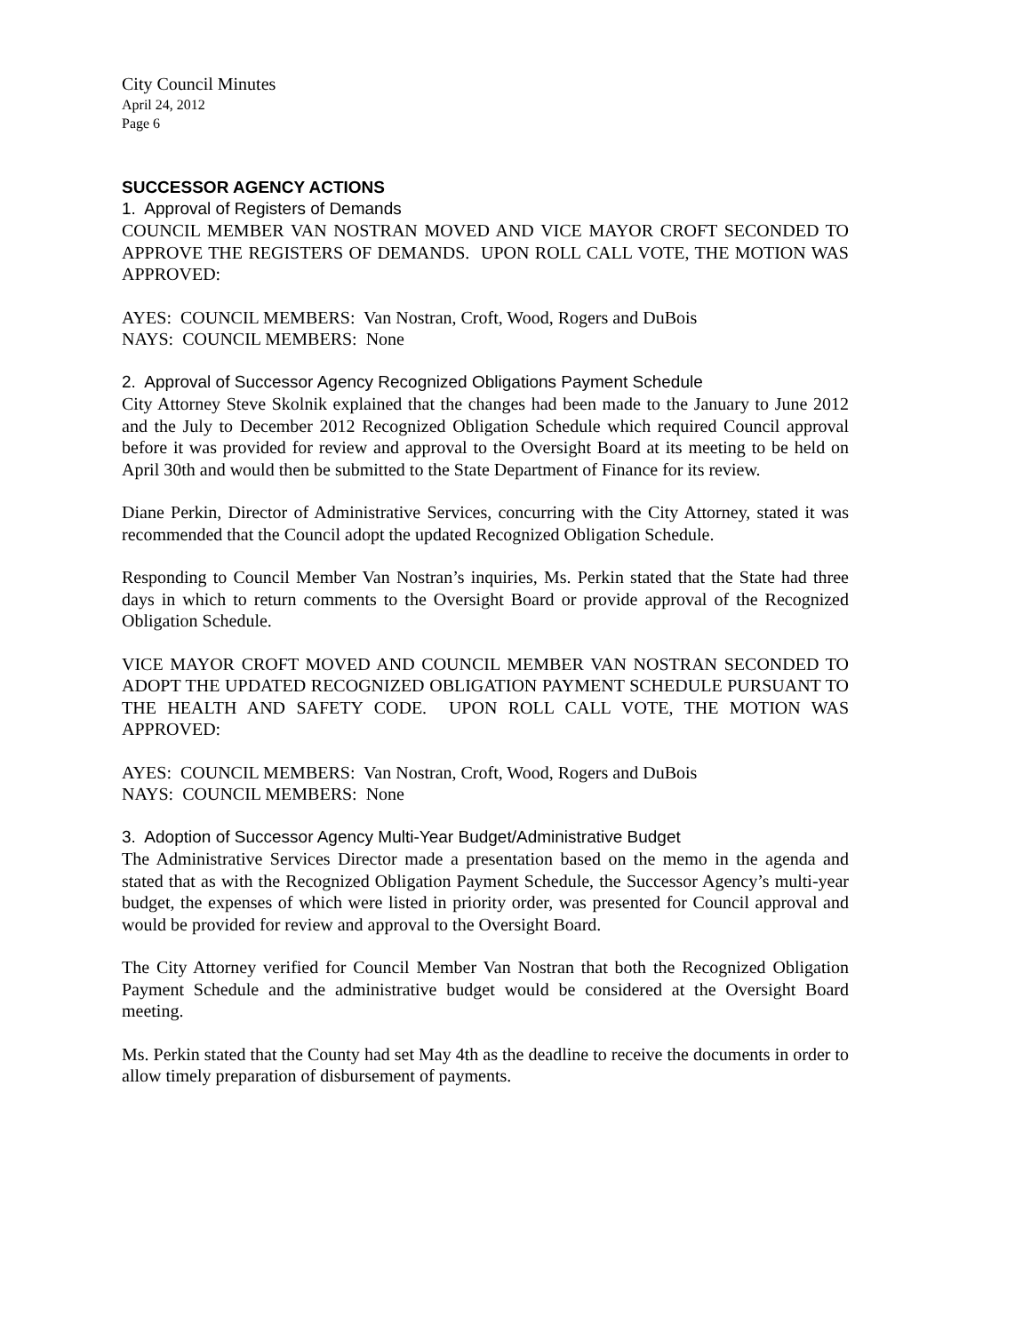City Council Minutes
April 24, 2012
Page 6
SUCCESSOR AGENCY ACTIONS
1. Approval of Registers of Demands
COUNCIL MEMBER VAN NOSTRAN MOVED AND VICE MAYOR CROFT SECONDED TO APPROVE THE REGISTERS OF DEMANDS. UPON ROLL CALL VOTE, THE MOTION WAS APPROVED:
AYES: COUNCIL MEMBERS: Van Nostran, Croft, Wood, Rogers and DuBois
NAYS: COUNCIL MEMBERS: None
2. Approval of Successor Agency Recognized Obligations Payment Schedule
City Attorney Steve Skolnik explained that the changes had been made to the January to June 2012 and the July to December 2012 Recognized Obligation Schedule which required Council approval before it was provided for review and approval to the Oversight Board at its meeting to be held on April 30th and would then be submitted to the State Department of Finance for its review.
Diane Perkin, Director of Administrative Services, concurring with the City Attorney, stated it was recommended that the Council adopt the updated Recognized Obligation Schedule.
Responding to Council Member Van Nostran’s inquiries, Ms. Perkin stated that the State had three days in which to return comments to the Oversight Board or provide approval of the Recognized Obligation Schedule.
VICE MAYOR CROFT MOVED AND COUNCIL MEMBER VAN NOSTRAN SECONDED TO ADOPT THE UPDATED RECOGNIZED OBLIGATION PAYMENT SCHEDULE PURSUANT TO THE HEALTH AND SAFETY CODE. UPON ROLL CALL VOTE, THE MOTION WAS APPROVED:
AYES: COUNCIL MEMBERS: Van Nostran, Croft, Wood, Rogers and DuBois
NAYS: COUNCIL MEMBERS: None
3. Adoption of Successor Agency Multi-Year Budget/Administrative Budget
The Administrative Services Director made a presentation based on the memo in the agenda and stated that as with the Recognized Obligation Payment Schedule, the Successor Agency’s multi-year budget, the expenses of which were listed in priority order, was presented for Council approval and would be provided for review and approval to the Oversight Board.
The City Attorney verified for Council Member Van Nostran that both the Recognized Obligation Payment Schedule and the administrative budget would be considered at the Oversight Board meeting.
Ms. Perkin stated that the County had set May 4th as the deadline to receive the documents in order to allow timely preparation of disbursement of payments.